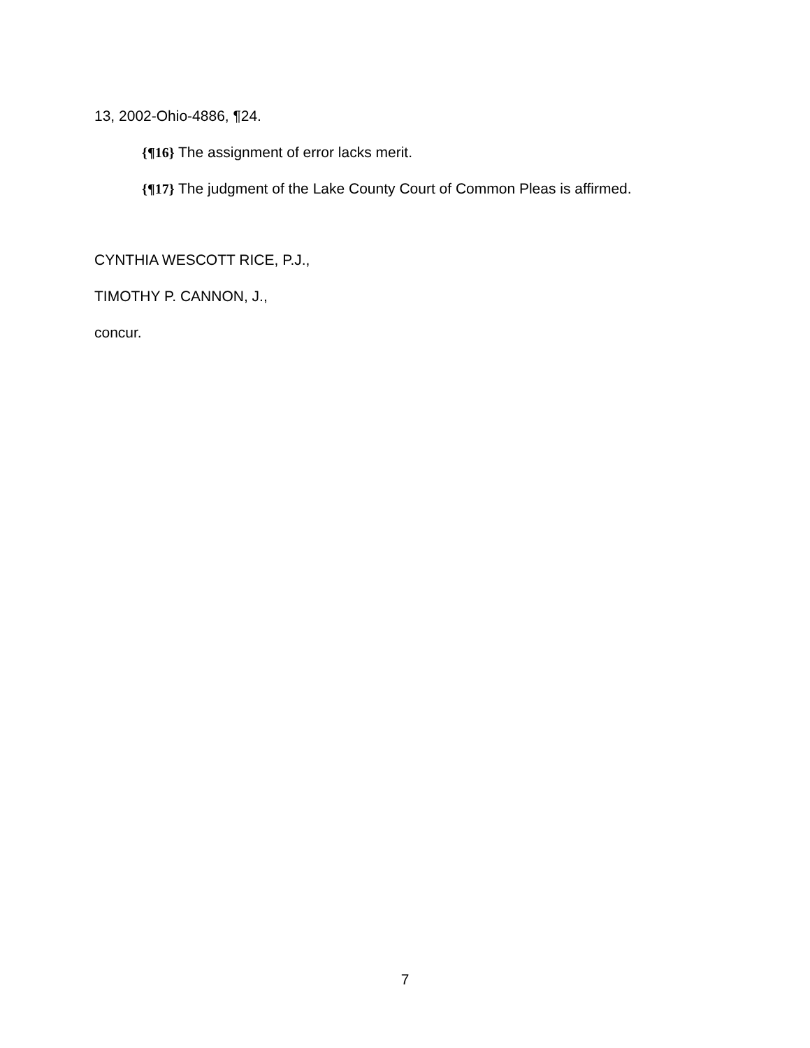13, 2002-Ohio-4886, ¶24.
{¶16} The assignment of error lacks merit.
{¶17} The judgment of the Lake County Court of Common Pleas is affirmed.
CYNTHIA WESCOTT RICE, P.J.,
TIMOTHY P. CANNON, J.,
concur.
7